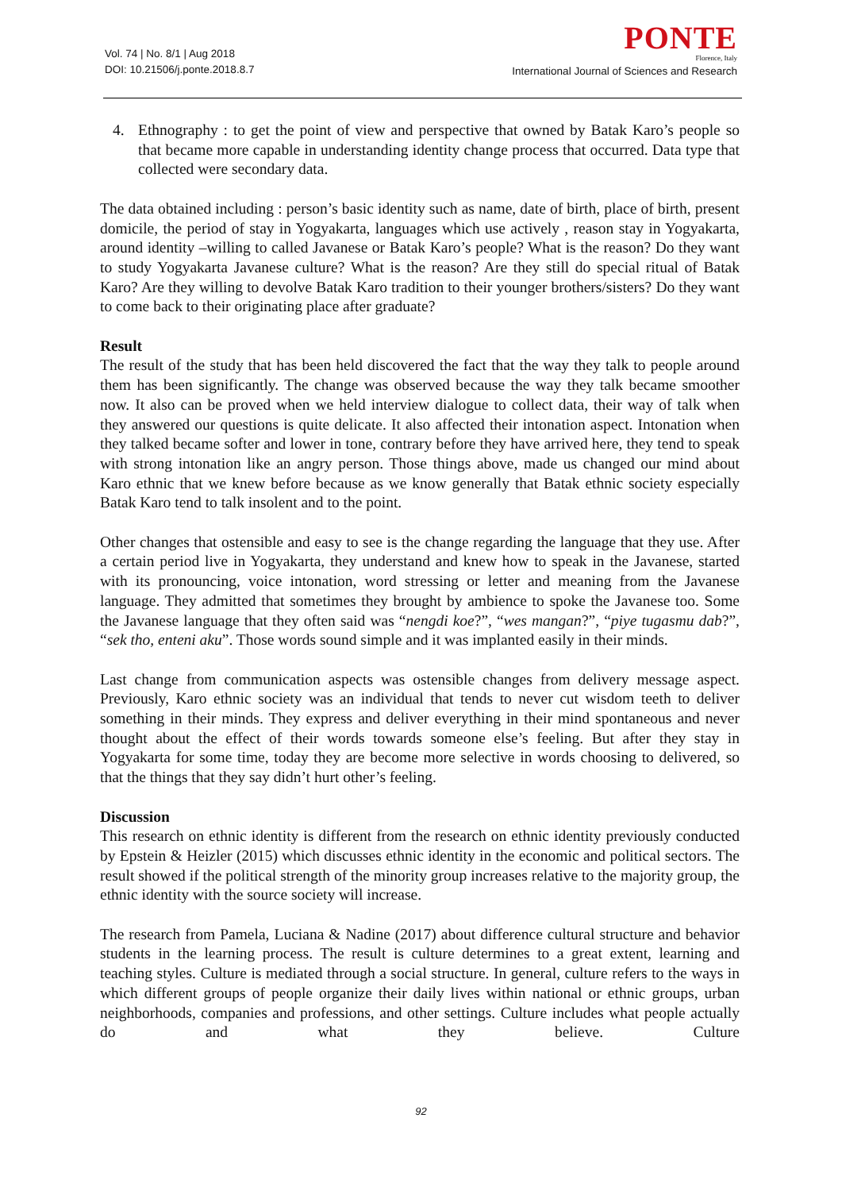Vol. 74 | No. 8/1 | Aug 2018
DOI: 10.21506/j.ponte.2018.8.7
PONTE
Florence, Italy
International Journal of Sciences and Research
4. Ethnography : to get the point of view and perspective that owned by Batak Karo’s people so that became more capable in understanding identity change process that occurred. Data type that collected were secondary data.
The data obtained including : person’s basic identity such as name, date of birth, place of birth, present domicile, the period of stay in Yogyakarta, languages which use actively , reason stay in Yogyakarta, around identity –willing to called Javanese or Batak Karo’s people? What is the reason? Do they want to study Yogyakarta Javanese culture? What is the reason? Are they still do special ritual of Batak Karo? Are they willing to devolve Batak Karo tradition to their younger brothers/sisters? Do they want to come back to their originating place after graduate?
Result
The result of the study that has been held discovered the fact that the way they talk to people around them has been significantly. The change was observed because the way they talk became smoother now. It also can be proved when we held interview dialogue to collect data, their way of talk when they answered our questions is quite delicate. It also affected their intonation aspect. Intonation when they talked became softer and lower in tone, contrary before they have arrived here, they tend to speak with strong intonation like an angry person. Those things above, made us changed our mind about Karo ethnic that we knew before because as we know generally that Batak ethnic society especially Batak Karo tend to talk insolent and to the point.
Other changes that ostensible and easy to see is the change regarding the language that they use. After a certain period live in Yogyakarta, they understand and knew how to speak in the Javanese, started with its pronouncing, voice intonation, word stressing or letter and meaning from the Javanese language. They admitted that sometimes they brought by ambience to spoke the Javanese too. Some the Javanese language that they often said was “nengdi koe?”, “wes mangan?”, “piye tugasmu dab?”, “sek tho, enteni aku”. Those words sound simple and it was implanted easily in their minds.
Last change from communication aspects was ostensible changes from delivery message aspect. Previously, Karo ethnic society was an individual that tends to never cut wisdom teeth to deliver something in their minds. They express and deliver everything in their mind spontaneous and never thought about the effect of their words towards someone else’s feeling. But after they stay in Yogyakarta for some time, today they are become more selective in words choosing to delivered, so that the things that they say didn’t hurt other’s feeling.
Discussion
This research on ethnic identity is different from the research on ethnic identity previously conducted by Epstein & Heizler (2015) which discusses ethnic identity in the economic and political sectors. The result showed if the political strength of the minority group increases relative to the majority group, the ethnic identity with the source society will increase.
The research from Pamela, Luciana & Nadine (2017) about difference cultural structure and behavior students in the learning process. The result is culture determines to a great extent, learning and teaching styles. Culture is mediated through a social structure. In general, culture refers to the ways in which different groups of people organize their daily lives within national or ethnic groups, urban neighborhoods, companies and professions, and other settings. Culture includes what people actually do and what they believe. Culture
92